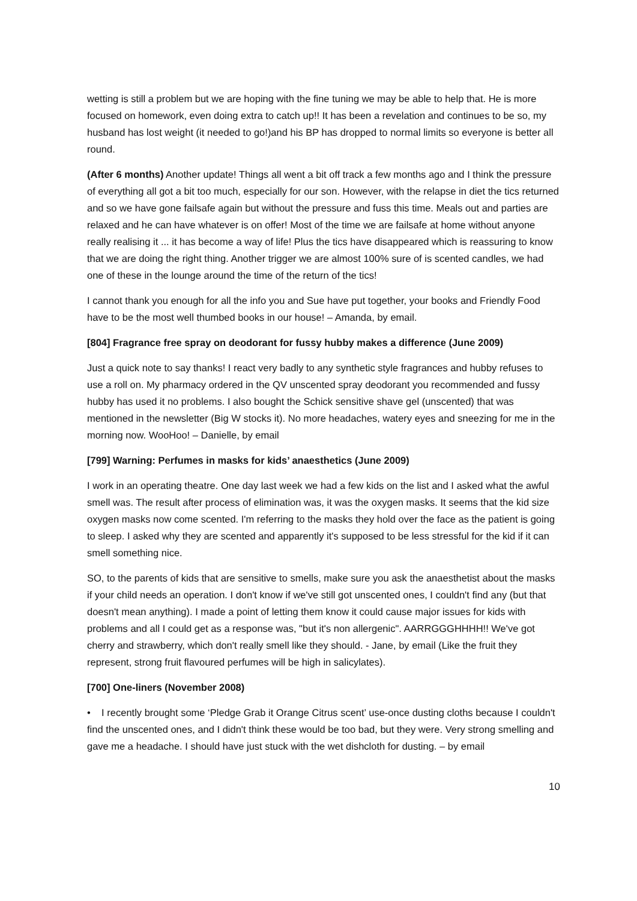wetting is still a problem but we are hoping with the fine tuning we may be able to help that. He is more focused on homework, even doing extra to catch up!! It has been a revelation and continues to be so, my husband has lost weight (it needed to go!)and his BP has dropped to normal limits so everyone is better all round.
(After 6 months) Another update! Things all went a bit off track a few months ago and I think the pressure of everything all got a bit too much, especially for our son. However, with the relapse in diet the tics returned and so we have gone failsafe again but without the pressure and fuss this time. Meals out and parties are relaxed and he can have whatever is on offer! Most of the time we are failsafe at home without anyone really realising it ... it has become a way of life! Plus the tics have disappeared which is reassuring to know that we are doing the right thing. Another trigger we are almost 100% sure of is scented candles, we had one of these in the lounge around the time of the return of the tics!
I cannot thank you enough for all the info you and Sue have put together, your books and Friendly Food have to be the most well thumbed books in our house! – Amanda, by email.
[804] Fragrance free spray on deodorant for fussy hubby makes a difference (June 2009)
Just a quick note to say thanks! I react very badly to any synthetic style fragrances and hubby refuses to use a roll on. My pharmacy ordered in the QV unscented spray deodorant you recommended and fussy hubby has used it no problems. I also bought the Schick sensitive shave gel (unscented) that was mentioned in the newsletter (Big W stocks it). No more headaches, watery eyes and sneezing for me in the morning now. WooHoo! – Danielle, by email
[799] Warning: Perfumes in masks for kids’ anaesthetics (June 2009)
I work in an operating theatre. One day last week we had a few kids on the list and I asked what the awful smell was. The result after process of elimination was, it was the oxygen masks. It seems that the kid size oxygen masks now come scented. I'm referring to the masks they hold over the face as the patient is going to sleep. I asked why they are scented and apparently it's supposed to be less stressful for the kid if it can smell something nice.
SO, to the parents of kids that are sensitive to smells, make sure you ask the anaesthetist about the masks if your child needs an operation. I don't know if we've still got unscented ones, I couldn't find any (but that doesn't mean anything). I made a point of letting them know it could cause major issues for kids with problems and all I could get as a response was, "but it's non allergenic". AARRGGGHHHH!! We've got cherry and strawberry, which don't really smell like they should. - Jane, by email (Like the fruit they represent, strong fruit flavoured perfumes will be high in salicylates).
[700] One-liners (November 2008)
• I recently brought some ‘Pledge Grab it Orange Citrus scent’ use-once dusting cloths because I couldn't find the unscented ones, and I didn't think these would be too bad, but they were. Very strong smelling and gave me a headache. I should have just stuck with the wet dishcloth for dusting. – by email
10